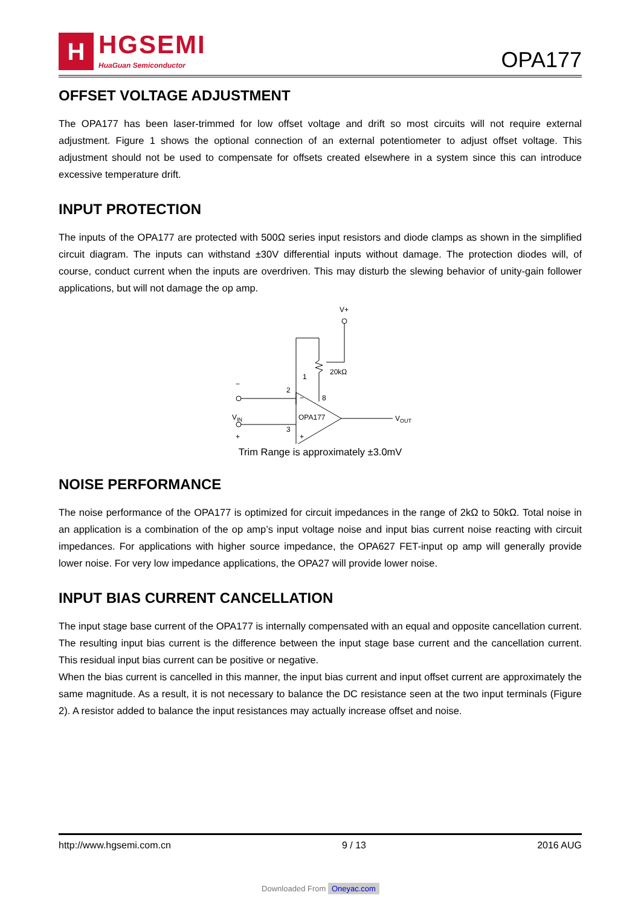H
HGSEMI
HuaGuan Semiconductor
OPA177
OFFSET VOLTAGE ADJUSTMENT
The OPA177 has been laser-trimmed for low offset voltage and drift so most circuits will not require external adjustment. Figure 1 shows the optional connection of an external potentiometer to adjust offset voltage. This adjustment should not be used to compensate for offsets created elsewhere in a system since this can introduce excessive temperature drift.
INPUT PROTECTION
The inputs of the OPA177 are protected with 500Ω series input resistors and diode clamps as shown in the simplified circuit diagram. The inputs can withstand ±30V differential inputs without damage. The protection diodes will, of course, conduct current when the inputs are overdriven. This may disturb the slewing behavior of unity-gain follower applications, but will not damage the op amp.
V+
−
VIN
+
2
3
1
8
20kΩ
OPA177
−
+
VOUT
Trim Range is approximately ±3.0mV
NOISE PERFORMANCE
The noise performance of the OPA177 is optimized for circuit impedances in the range of 2kΩ to 50kΩ. Total noise in an application is a combination of the op amp’s input voltage noise and input bias current noise reacting with circuit impedances. For applications with higher source impedance, the OPA627 FET-input op amp will generally provide lower noise. For very low impedance applications, the OPA27 will provide lower noise.
INPUT BIAS CURRENT CANCELLATION
The input stage base current of the OPA177 is internally compensated with an equal and opposite cancellation current. The resulting input bias current is the difference between the input stage base current and the cancellation current. This residual input bias current can be positive or negative.
When the bias current is cancelled in this manner, the input bias current and input offset current are approximately the same magnitude. As a result, it is not necessary to balance the DC resistance seen at the two input terminals (Figure 2). A resistor added to balance the input resistances may actually increase offset and noise.
http://www.hgsemi.com.cn 9 / 13 2016 AUG
Downloaded From Oneyac.com